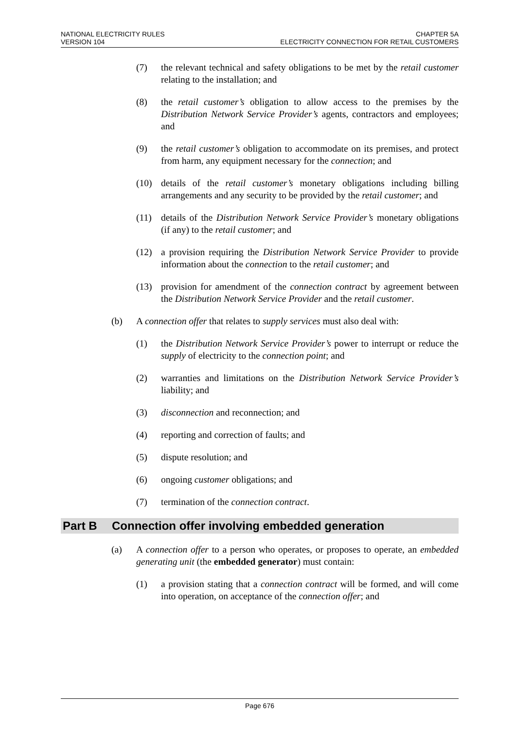NATIONAL ELECTRICITY RULES
VERSION 104
CHAPTER 5A
ELECTRICITY CONNECTION FOR RETAIL CUSTOMERS
(7) the relevant technical and safety obligations to be met by the retail customer relating to the installation; and
(8) the retail customer’s obligation to allow access to the premises by the Distribution Network Service Provider’s agents, contractors and employees; and
(9) the retail customer’s obligation to accommodate on its premises, and protect from harm, any equipment necessary for the connection; and
(10) details of the retail customer’s monetary obligations including billing arrangements and any security to be provided by the retail customer; and
(11) details of the Distribution Network Service Provider’s monetary obligations (if any) to the retail customer; and
(12) a provision requiring the Distribution Network Service Provider to provide information about the connection to the retail customer; and
(13) provision for amendment of the connection contract by agreement between the Distribution Network Service Provider and the retail customer.
(b) A connection offer that relates to supply services must also deal with:
(1) the Distribution Network Service Provider’s power to interrupt or reduce the supply of electricity to the connection point; and
(2) warranties and limitations on the Distribution Network Service Provider’s liability; and
(3) disconnection and reconnection; and
(4) reporting and correction of faults; and
(5) dispute resolution; and
(6) ongoing customer obligations; and
(7) termination of the connection contract.
Part B Connection offer involving embedded generation
(a) A connection offer to a person who operates, or proposes to operate, an embedded generating unit (the embedded generator) must contain:
(1) a provision stating that a connection contract will be formed, and will come into operation, on acceptance of the connection offer; and
Page 676